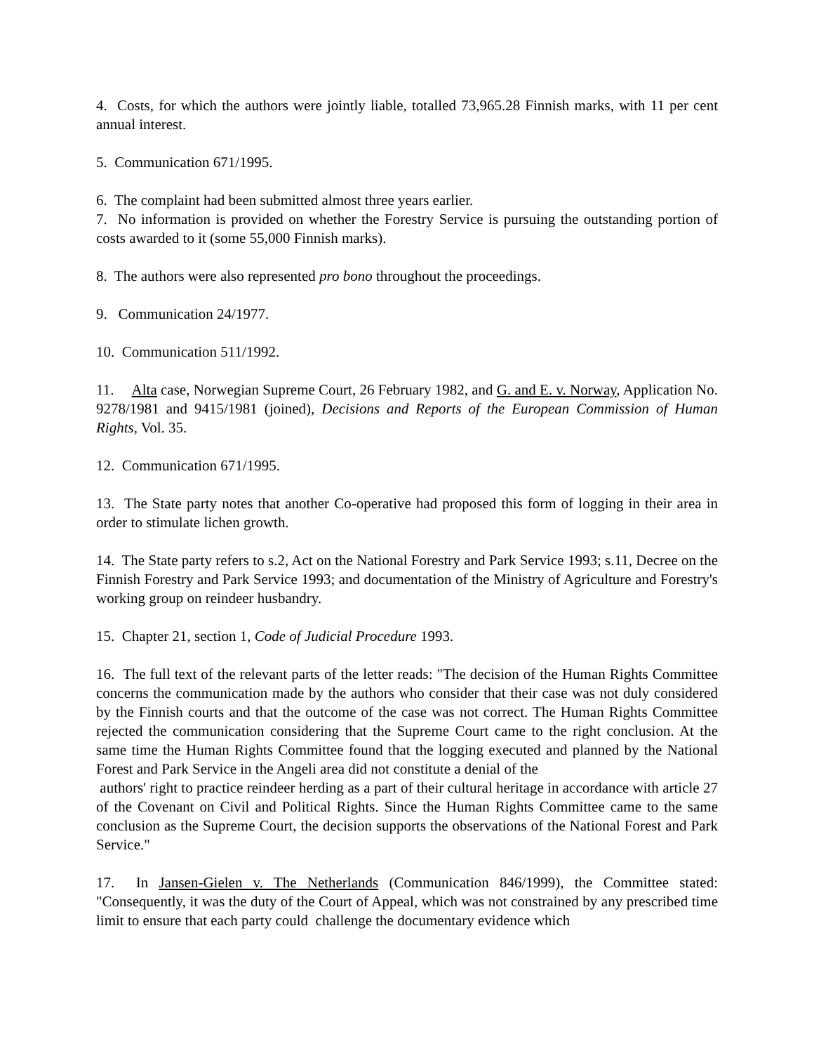4. Costs, for which the authors were jointly liable, totalled 73,965.28 Finnish marks, with 11 per cent annual interest.
5. Communication 671/1995.
6. The complaint had been submitted almost three years earlier.
7. No information is provided on whether the Forestry Service is pursuing the outstanding portion of costs awarded to it (some 55,000 Finnish marks).
8. The authors were also represented pro bono throughout the proceedings.
9. Communication 24/1977.
10. Communication 511/1992.
11. Alta case, Norwegian Supreme Court, 26 February 1982, and G. and E. v. Norway, Application No. 9278/1981 and 9415/1981 (joined), Decisions and Reports of the European Commission of Human Rights, Vol. 35.
12. Communication 671/1995.
13. The State party notes that another Co-operative had proposed this form of logging in their area in order to stimulate lichen growth.
14. The State party refers to s.2, Act on the National Forestry and Park Service 1993; s.11, Decree on the Finnish Forestry and Park Service 1993; and documentation of the Ministry of Agriculture and Forestry's working group on reindeer husbandry.
15. Chapter 21, section 1, Code of Judicial Procedure 1993.
16. The full text of the relevant parts of the letter reads: "The decision of the Human Rights Committee concerns the communication made by the authors who consider that their case was not duly considered by the Finnish courts and that the outcome of the case was not correct. The Human Rights Committee rejected the communication considering that the Supreme Court came to the right conclusion. At the same time the Human Rights Committee found that the logging executed and planned by the National Forest and Park Service in the Angeli area did not constitute a denial of the
authors' right to practice reindeer herding as a part of their cultural heritage in accordance with article 27 of the Covenant on Civil and Political Rights. Since the Human Rights Committee came to the same conclusion as the Supreme Court, the decision supports the observations of the National Forest and Park Service."
17. In Jansen-Gielen v. The Netherlands (Communication 846/1999), the Committee stated: "Consequently, it was the duty of the Court of Appeal, which was not constrained by any prescribed time limit to ensure that each party could challenge the documentary evidence which